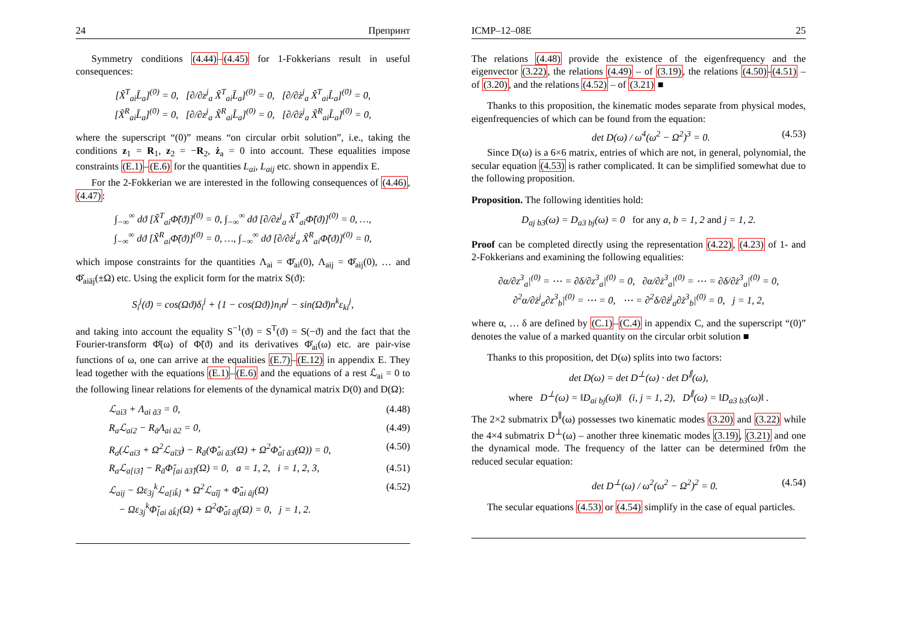24 Препринт
Symmetry conditions (4.44)–(4.45) for 1-Fokkerians result in useful consequences:
[X̃<sup>T</sup><sub>ai</sub>L̃<sub>a</sub>]<sup>(0)</sup> = 0, [∂/∂z<sup>j</sup><sub>a</sub> X̃<sup>T</sup><sub>ai</sub>L̃<sub>a</sub>]<sup>(0)</sup> = 0, [∂/∂ż<sup>j</sup><sub>a</sub> X̃<sup>T</sup><sub>ai</sub>L̃<sub>a</sub>]<sup>(0)</sup> = 0,
[X̃<sup>R</sup><sub>ai</sub>L̃<sub>a</sub>]<sup>(0)</sup> = 0, [∂/∂z<sup>j</sup><sub>a</sub> X̃<sup>R</sup><sub>ai</sub>L̃<sub>a</sub>]<sup>(0)</sup> = 0, [∂/∂ż<sup>j</sup><sub>a</sub> X̃<sup>R</sup><sub>ai</sub>L̃<sub>a</sub>]<sup>(0)</sup> = 0,
where the superscript “(0)” means “on circular orbit solution”, i.e., taking the conditions z<sub>1</sub> = R<sub>1</sub>, z<sub>2</sub> = −R<sub>2</sub>, ż<sub>a</sub> = 0 into account. These equalities impose constraints (E.1)–(E.6) for the quantities L<sub>ai</sub>, L<sub>aij</sub> etc. shown in appendix E.
For the 2-Fokkerian we are interested in the following consequences of (4.46), (4.47):
∫<sub>−∞</sub><sup>∞</sup> dϑ [X̃<sup>T</sup><sub>ai</sub>Φ̃(ϑ)]<sup>(0)</sup> = 0, ∫<sub>−∞</sub><sup>∞</sup> dϑ [∂/∂z<sup>j</sup><sub>a</sub> X̃<sup>T</sup><sub>ai</sub>Φ̃(ϑ)]<sup>(0)</sup> = 0, …,
∫<sub>−∞</sub><sup>∞</sup> dϑ [X̃<sup>R</sup><sub>ai</sub>Φ̃(ϑ)]<sup>(0)</sup> = 0, …, ∫<sub>−∞</sub><sup>∞</sup> dϑ [∂/∂ż<sup>j</sup><sub>a</sub> X̃<sup>R</sup><sub>ai</sub>Φ̃(ϑ)]<sup>(0)</sup> = 0,
which impose constraints for the quantities Λ<sub>ai</sub> = Φ̌<sub>ai</sub>(0), Λ<sub>aij</sub> = Φ̌<sub>aij</sub>(0), … and Φ̌<sub>aiāj</sub>(±Ω) etc. Using the explicit form for the matrix S(ϑ):
S<sub>i</sub><sup>j</sup>(ϑ) = cos(Ωϑ)δ<sub>i</sub><sup>j</sup> + {1 − cos(Ωϑ)}n<sub>i</sub>n<sup>j</sup> − sin(Ωϑ)n<sup>k</sup>ε<sub>ki</sub><sup>j</sup>,
and taking into account the equality S<sup>−1</sup>(ϑ) = S<sup>T</sup>(ϑ) = S(−ϑ) and the fact that the Fourier-transform Φ̌(ω) of Φ̃(ϑ) and its derivatives Φ̌<sub>ai</sub>(ω) etc. are pair-vise functions of ω, one can arrive at the equalities (E.7)–(E.12) in appendix E. They lead together with the equations (E.1)–(E.6) and the equations of a rest ℒ<sub>ai</sub> = 0 to the following linear relations for elements of the dynamical matrix D(0) and D(Ω):
ℒ<sub>ai3</sub> + Λ<sub>ai ā3</sub> = 0, (4.48)
R<sub>a</sub>ℒ<sub>ai2</sub> − R<sub>ā</sub>Λ<sub>ai ā2</sub> = 0, (4.49)
R<sub>a</sub>(ℒ<sub>ai3</sub> + Ω<sup>2</sup>ℒ<sub>aî3̂</sub>) − R<sub>ā</sub>(Φ̌<sub>ai ā3</sub>(Ω) + Ω<sup>2</sup>Φ̌<sub>aî ā3̂</sub>(Ω)) = 0, (4.50)
R<sub>a</sub>ℒ<sub>a[i3̂]</sub> − R<sub>ā</sub>Φ̌<sub>[ai ā3̂]</sub>(Ω) = 0, a = 1, 2, i = 1, 2, 3, (4.51)
ℒ<sub>aij</sub> − Ωε<sub>3j</sub><sup>k</sup>ℒ<sub>a[ik̂]</sub> + Ω<sup>2</sup>ℒ<sub>aîĵ</sub> + Φ̌<sub>ai āj</sub>(Ω)
− Ωε<sub>3j</sub><sup>k</sup>Φ̌<sub>[ai āk̂]</sub>(Ω) + Ω<sup>2</sup>Φ̌<sub>aî āĵ</sub>(Ω) = 0, j = 1, 2. (4.52)
ICMP–12–08E 25
The relations (4.48) provide the existence of the eigenfrequency and the eigenvector (3.22), the relations (4.49) – of (3.19), the relations (4.50)-(4.51) – of (3.20), and the relations (4.52) – of (3.21) ■
Thanks to this proposition, the kinematic modes separate from physical modes, eigenfrequencies of which can be found from the equation:
det D(ω) / ω<sup>4</sup>(ω<sup>2</sup> − Ω<sup>2</sup>)<sup>3</sup> = 0. (4.53)
Since D(ω) is a 6×6 matrix, entries of which are not, in general, polynomial, the secular equation (4.53) is rather complicated. It can be simplified somewhat due to the following proposition.
Proposition. The following identities hold:
D<sub>aj b3</sub>(ω) = D<sub>a3 bj</sub>(ω) = 0 for any a, b = 1, 2 and j = 1, 2.
Proof can be completed directly using the representation (4.22), (4.23) of 1- and 2-Fokkerians and examining the following equalities:
∂α/∂z<sup>3</sup><sub>a</sub>|<sup>(0)</sup> = ⋯ = ∂δ/∂z<sup>3</sup><sub>a</sub>|<sup>(0)</sup> = 0, ∂α/∂ż<sup>3</sup><sub>a</sub>|<sup>(0)</sup> = ⋯ = ∂δ/∂ż<sup>3</sup><sub>a</sub>|<sup>(0)</sup> = 0,
∂<sup>2</sup>α/∂ż<sup>j</sup><sub>a</sub>∂z<sup>3</sup><sub>b</sub>|<sup>(0)</sup> = ⋯ = 0, ⋯ = ∂<sup>2</sup>δ/∂ż<sup>j</sup><sub>a</sub>∂ż<sup>3</sup><sub>b</sub>|<sup>(0)</sup> = 0, j = 1, 2,
where α, … δ are defined by (C.1)–(C.4) in appendix C, and the superscript “(0)” denotes the value of a marked quantity on the circular orbit solution ■
Thanks to this proposition, det D(ω) splits into two factors:
det D(ω) = det D<sup>⊥</sup>(ω) · det D<sup>∥</sup>(ω),
where D<sup>⊥</sup>(ω) = ‖D<sub>ai bj</sub>(ω)‖ (i, j = 1, 2), D<sup>∥</sup>(ω) = ‖D<sub>a3 b3</sub>(ω)‖ .
The 2×2 submatrix D<sup>∥</sup>(ω) possesses two kinematic modes (3.20) and (3.22) while the 4×4 submatrix D<sup>⊥</sup>(ω) – another three kinematic modes (3.19), (3.21) and one the dynamical mode. The frequency of the latter can be determined fr0m the reduced secular equation:
det D<sup>⊥</sup>(ω) / ω<sup>2</sup>(ω<sup>2</sup> − Ω<sup>2</sup>)<sup>2</sup> = 0. (4.54)
The secular equations (4.53) or (4.54) simplify in the case of equal particles.